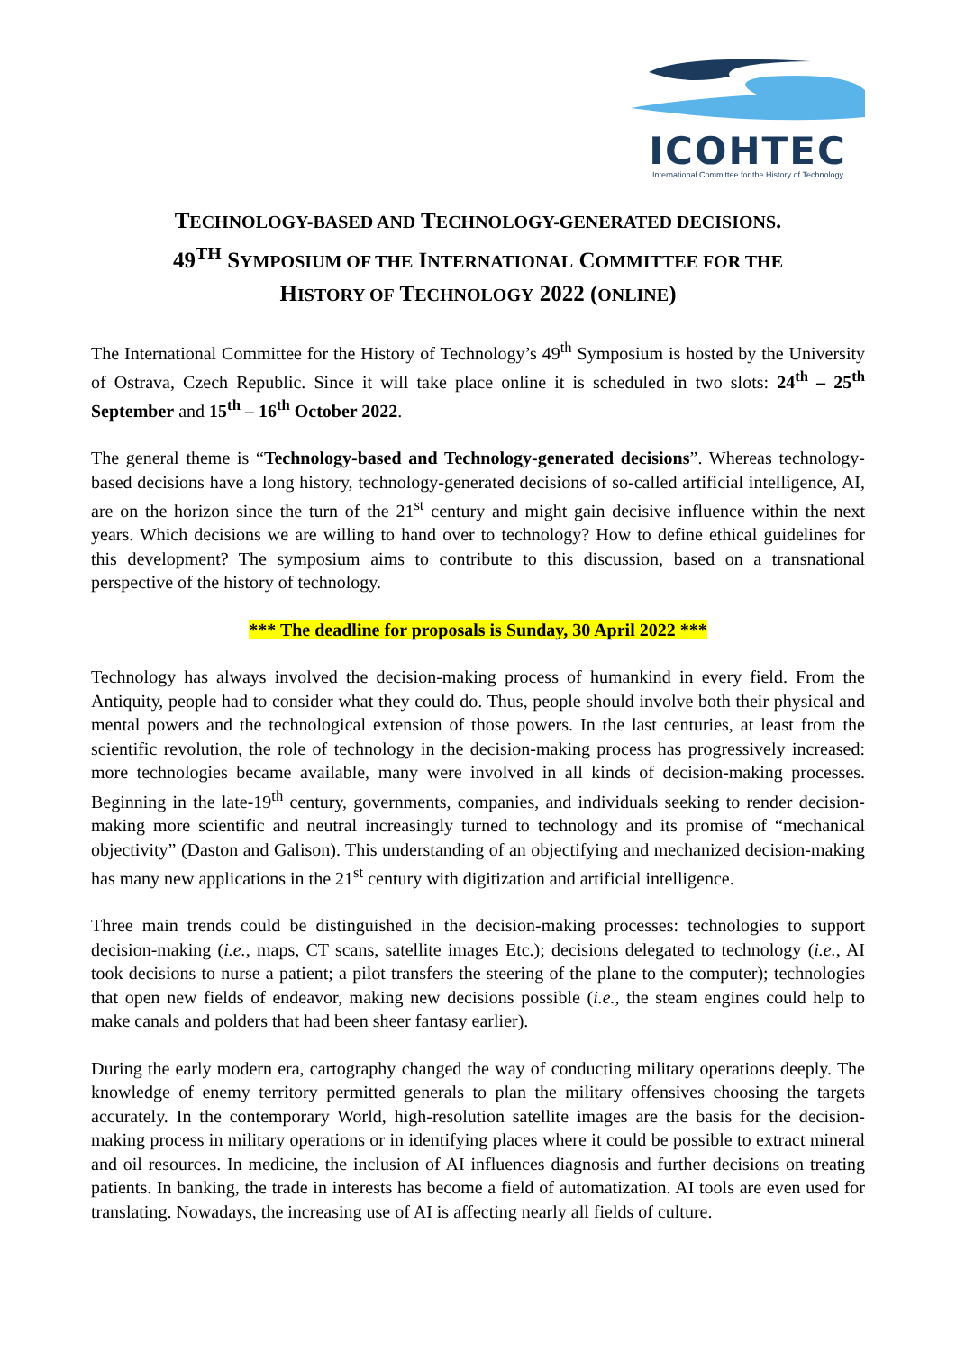ICOHTEC
International Committee for the History of Technology
TECHNOLOGY-BASED AND TECHNOLOGY-GENERATED DECISIONS.
49<sup>TH</sup> SYMPOSIUM OF THE INTERNATIONAL COMMITTEE FOR THE
HISTORY OF TECHNOLOGY 2022 (ONLINE)
The International Committee for the History of Technology’s 49<sup>th</sup> Symposium is hosted by the University of Ostrava, Czech Republic. Since it will take place online it is scheduled in two slots: 24<sup>th</sup> – 25<sup>th</sup> September and 15<sup>th</sup> – 16<sup>th</sup> October 2022.
The general theme is “Technology-based and Technology-generated decisions”. Whereas technology-based decisions have a long history, technology-generated decisions of so-called artificial intelligence, AI, are on the horizon since the turn of the 21<sup>st</sup> century and might gain decisive influence within the next years. Which decisions we are willing to hand over to technology? How to define ethical guidelines for this development? The symposium aims to contribute to this discussion, based on a transnational perspective of the history of technology.
*** The deadline for proposals is Sunday, 30 April 2022 ***
Technology has always involved the decision-making process of humankind in every field. From the Antiquity, people had to consider what they could do. Thus, people should involve both their physical and mental powers and the technological extension of those powers. In the last centuries, at least from the scientific revolution, the role of technology in the decision-making process has progressively increased: more technologies became available, many were involved in all kinds of decision-making processes. Beginning in the late-19<sup>th</sup> century, governments, companies, and individuals seeking to render decision-making more scientific and neutral increasingly turned to technology and its promise of “mechanical objectivity” (Daston and Galison). This understanding of an objectifying and mechanized decision-making has many new applications in the 21<sup>st</sup> century with digitization and artificial intelligence.
Three main trends could be distinguished in the decision-making processes: technologies to support decision-making (i.e., maps, CT scans, satellite images Etc.); decisions delegated to technology (i.e., AI took decisions to nurse a patient; a pilot transfers the steering of the plane to the computer); technologies that open new fields of endeavor, making new decisions possible (i.e., the steam engines could help to make canals and polders that had been sheer fantasy earlier).
During the early modern era, cartography changed the way of conducting military operations deeply. The knowledge of enemy territory permitted generals to plan the military offensives choosing the targets accurately. In the contemporary World, high-resolution satellite images are the basis for the decision-making process in military operations or in identifying places where it could be possible to extract mineral and oil resources. In medicine, the inclusion of AI influences diagnosis and further decisions on treating patients. In banking, the trade in interests has become a field of automatization. AI tools are even used for translating. Nowadays, the increasing use of AI is affecting nearly all fields of culture.